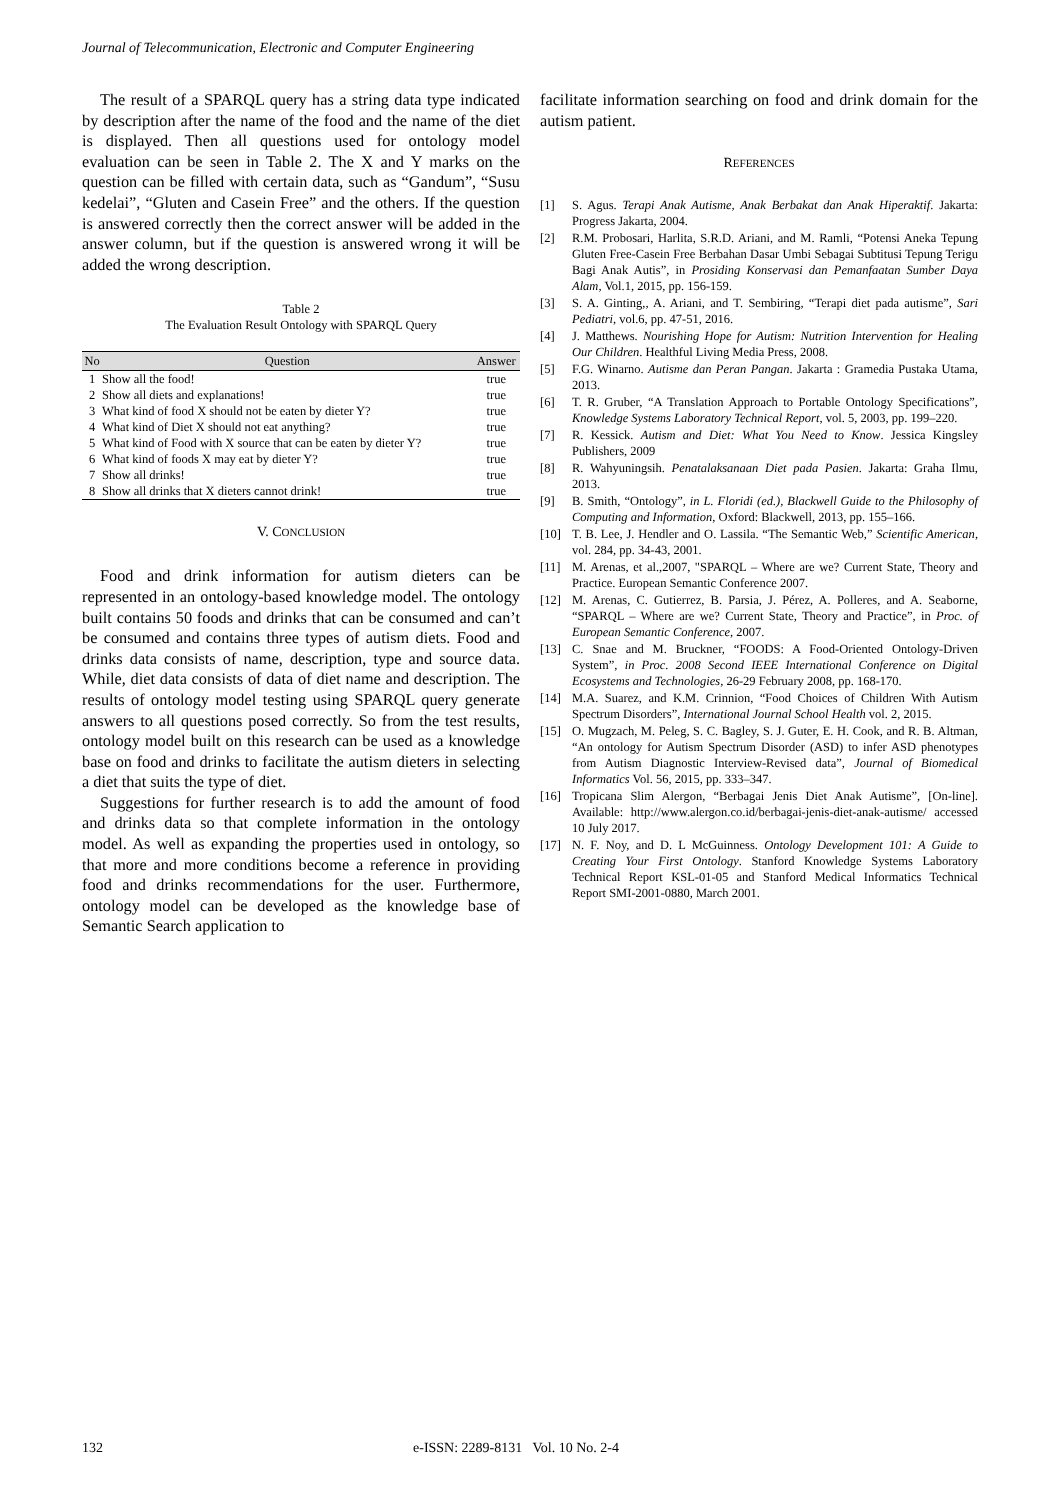Journal of Telecommunication, Electronic and Computer Engineering
The result of a SPARQL query has a string data type indicated by description after the name of the food and the name of the diet is displayed. Then all questions used for ontology model evaluation can be seen in Table 2. The X and Y marks on the question can be filled with certain data, such as “Gandum”, “Susu kedelai”, “Gluten and Casein Free” and the others. If the question is answered correctly then the correct answer will be added in the answer column, but if the question is answered wrong it will be added the wrong description.
Table 2
The Evaluation Result Ontology with SPARQL Query
| No | Question | Answer |
| --- | --- | --- |
| 1 | Show all the food! | true |
| 2 | Show all diets and explanations! | true |
| 3 | What kind of food X should not be eaten by dieter Y? | true |
| 4 | What kind of Diet X should not eat anything? | true |
| 5 | What kind of Food with X source that can be eaten by dieter Y? | true |
| 6 | What kind of foods X may eat by dieter Y? | true |
| 7 | Show all drinks! | true |
| 8 | Show all drinks that X dieters cannot drink! | true |
V. CONCLUSION
Food and drink information for autism dieters can be represented in an ontology-based knowledge model. The ontology built contains 50 foods and drinks that can be consumed and can’t be consumed and contains three types of autism diets. Food and drinks data consists of name, description, type and source data. While, diet data consists of data of diet name and description. The results of ontology model testing using SPARQL query generate answers to all questions posed correctly. So from the test results, ontology model built on this research can be used as a knowledge base on food and drinks to facilitate the autism dieters in selecting a diet that suits the type of diet.
Suggestions for further research is to add the amount of food and drinks data so that complete information in the ontology model. As well as expanding the properties used in ontology, so that more and more conditions become a reference in providing food and drinks recommendations for the user. Furthermore, ontology model can be developed as the knowledge base of Semantic Search application to
facilitate information searching on food and drink domain for the autism patient.
REFERENCES
[1] S. Agus. Terapi Anak Autisme, Anak Berbakat dan Anak Hiperaktif. Jakarta: Progress Jakarta, 2004.
[2] R.M. Probosari, Harlita, S.R.D. Ariani, and M. Ramli, “Potensi Aneka Tepung Gluten Free-Casein Free Berbahan Dasar Umbi Sebagai Subtitusi Tepung Terigu Bagi Anak Autis”, in Prosiding Konservasi dan Pemanfaatan Sumber Daya Alam, Vol.1, 2015, pp. 156-159.
[3] S. A. Ginting,, A. Ariani, and T. Sembiring, “Terapi diet pada autisme”, Sari Pediatri, vol.6, pp. 47-51, 2016.
[4] J. Matthews. Nourishing Hope for Autism: Nutrition Intervention for Healing Our Children. Healthful Living Media Press, 2008.
[5] F.G. Winarno. Autisme dan Peran Pangan. Jakarta : Gramedia Pustaka Utama, 2013.
[6] T. R. Gruber, “A Translation Approach to Portable Ontology Specifications”, Knowledge Systems Laboratory Technical Report, vol. 5, 2003, pp. 199–220.
[7] R. Kessick. Autism and Diet: What You Need to Know. Jessica Kingsley Publishers, 2009
[8] R. Wahyuningsih. Penatalaksanaan Diet pada Pasien. Jakarta: Graha Ilmu, 2013.
[9] B. Smith, “Ontology”, in L. Floridi (ed.), Blackwell Guide to the Philosophy of Computing and Information, Oxford: Blackwell, 2013, pp. 155–166.
[10] T. B. Lee, J. Hendler and O. Lassila. “The Semantic Web,” Scientific American, vol. 284, pp. 34-43, 2001.
[11] M. Arenas, et al.,2007, "SPARQL – Where are we? Current State, Theory and Practice. European Semantic Conference 2007.
[12] M. Arenas, C. Gutierrez, B. Parsia, J. Pérez, A. Polleres, and A. Seaborne, “SPARQL – Where are we? Current State, Theory and Practice”, in Proc. of European Semantic Conference, 2007.
[13] C. Snae and M. Bruckner, “FOODS: A Food-Oriented Ontology-Driven System”, in Proc. 2008 Second IEEE International Conference on Digital Ecosystems and Technologies, 26-29 February 2008, pp. 168-170.
[14] M.A. Suarez, and K.M. Crinnion, “Food Choices of Children With Autism Spectrum Disorders”, International Journal School Health vol. 2, 2015.
[15] O. Mugzach, M. Peleg, S. C. Bagley, S. J. Guter, E. H. Cook, and R. B. Altman, “An ontology for Autism Spectrum Disorder (ASD) to infer ASD phenotypes from Autism Diagnostic Interview-Revised data”, Journal of Biomedical Informatics Vol. 56, 2015, pp. 333–347.
[16] Tropicana Slim Alergon, “Berbagai Jenis Diet Anak Autisme”, [On-line]. Available: http://www.alergon.co.id/berbagai-jenis-diet-anak-autisme/ accessed 10 July 2017.
[17] N. F. Noy, and D. L McGuinness. Ontology Development 101: A Guide to Creating Your First Ontology. Stanford Knowledge Systems Laboratory Technical Report KSL-01-05 and Stanford Medical Informatics Technical Report SMI-2001-0880, March 2001.
132 e-ISSN: 2289-8131 Vol. 10 No. 2-4